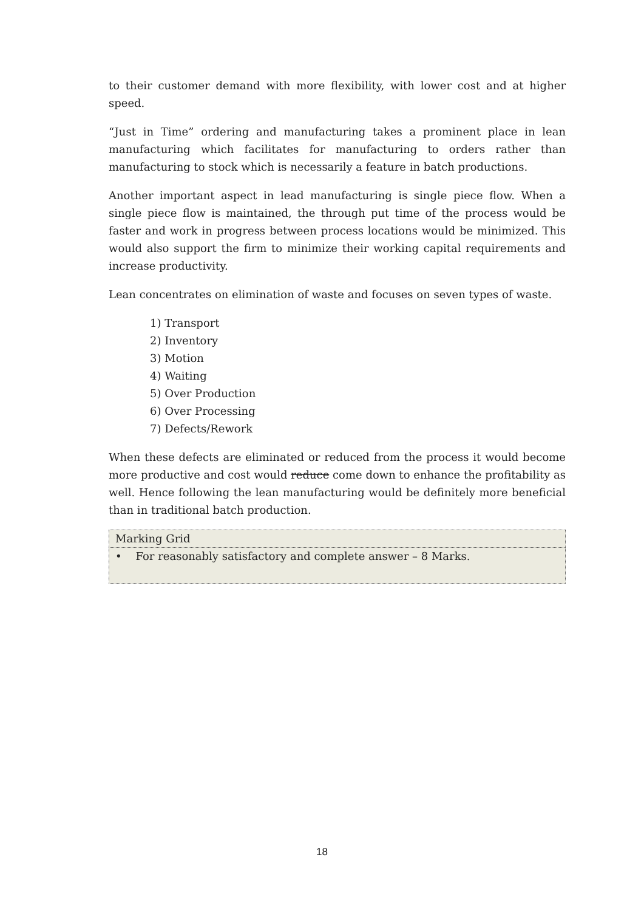to their customer demand with more flexibility, with lower cost and at higher speed.
“Just in Time” ordering and manufacturing takes a prominent place in lean manufacturing which facilitates for manufacturing to orders rather than manufacturing to stock which is necessarily a feature in batch productions.
Another important aspect in lead manufacturing is single piece flow. When a single piece flow is maintained, the through put time of the process would be faster and work in progress between process locations would be minimized. This would also support the firm to minimize their working capital requirements and increase productivity.
Lean concentrates on elimination of waste and focuses on seven types of waste.
1) Transport
2) Inventory
3) Motion
4) Waiting
5) Over Production
6) Over Processing
7) Defects/Rework
When these defects are eliminated or reduced from the process it would become more productive and cost would reduce come down to enhance the profitability as well. Hence following the lean manufacturing would be definitely more beneficial than in traditional batch production.
| Marking Grid |
| • For reasonably satisfactory and complete answer – 8 Marks. |
18